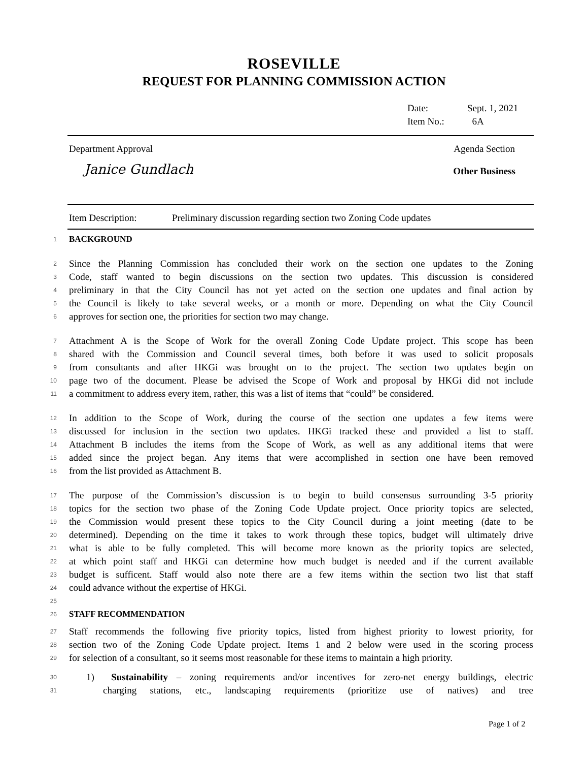ROSEVILLE
REQUEST FOR PLANNING COMMISSION ACTION
Date: Sept. 1, 2021
Item No.: 6A
Department Approval
Janice Gundlach
Agenda Section
Other Business
Item Description: Preliminary discussion regarding section two Zoning Code updates
1
BACKGROUND
2
Since the Planning Commission has concluded their work on the section one updates to the Zoning
3
Code, staff wanted to begin discussions on the section two updates. This discussion is considered
4
preliminary in that the City Council has not yet acted on the section one updates and final action by
5
the Council is likely to take several weeks, or a month or more. Depending on what the City Council
6
approves for section one, the priorities for section two may change.
7
Attachment A is the Scope of Work for the overall Zoning Code Update project. This scope has been
8
shared with the Commission and Council several times, both before it was used to solicit proposals
9
from consultants and after HKGi was brought on to the project. The section two updates begin on
10
page two of the document. Please be advised the Scope of Work and proposal by HKGi did not include
11
a commitment to address every item, rather, this was a list of items that “could” be considered.
12
In addition to the Scope of Work, during the course of the section one updates a few items were
13
discussed for inclusion in the section two updates. HKGi tracked these and provided a list to staff.
14
Attachment B includes the items from the Scope of Work, as well as any additional items that were
15
added since the project began. Any items that were accomplished in section one have been removed
16
from the list provided as Attachment B.
17
The purpose of the Commission’s discussion is to begin to build consensus surrounding 3-5 priority
18
topics for the section two phase of the Zoning Code Update project. Once priority topics are selected,
19
the Commission would present these topics to the City Council during a joint meeting (date to be
20
determined). Depending on the time it takes to work through these topics, budget will ultimately drive
21
what is able to be fully completed. This will become more known as the priority topics are selected,
22
at which point staff and HKGi can determine how much budget is needed and if the current available
23
budget is sufficent. Staff would also note there are a few items within the section two list that staff
24
could advance without the expertise of HKGi.
25
26
STAFF RECOMMENDATION
27
Staff recommends the following five priority topics, listed from highest priority to lowest priority, for
28
section two of the Zoning Code Update project. Items 1 and 2 below were used in the scoring process
29
for selection of a consultant, so it seems most reasonable for these items to maintain a high priority.
30
1) Sustainability – zoning requirements and/or incentives for zero-net energy buildings, electric
31
charging stations, etc., landscaping requirements (prioritize use of natives) and tree
Page 1 of 2